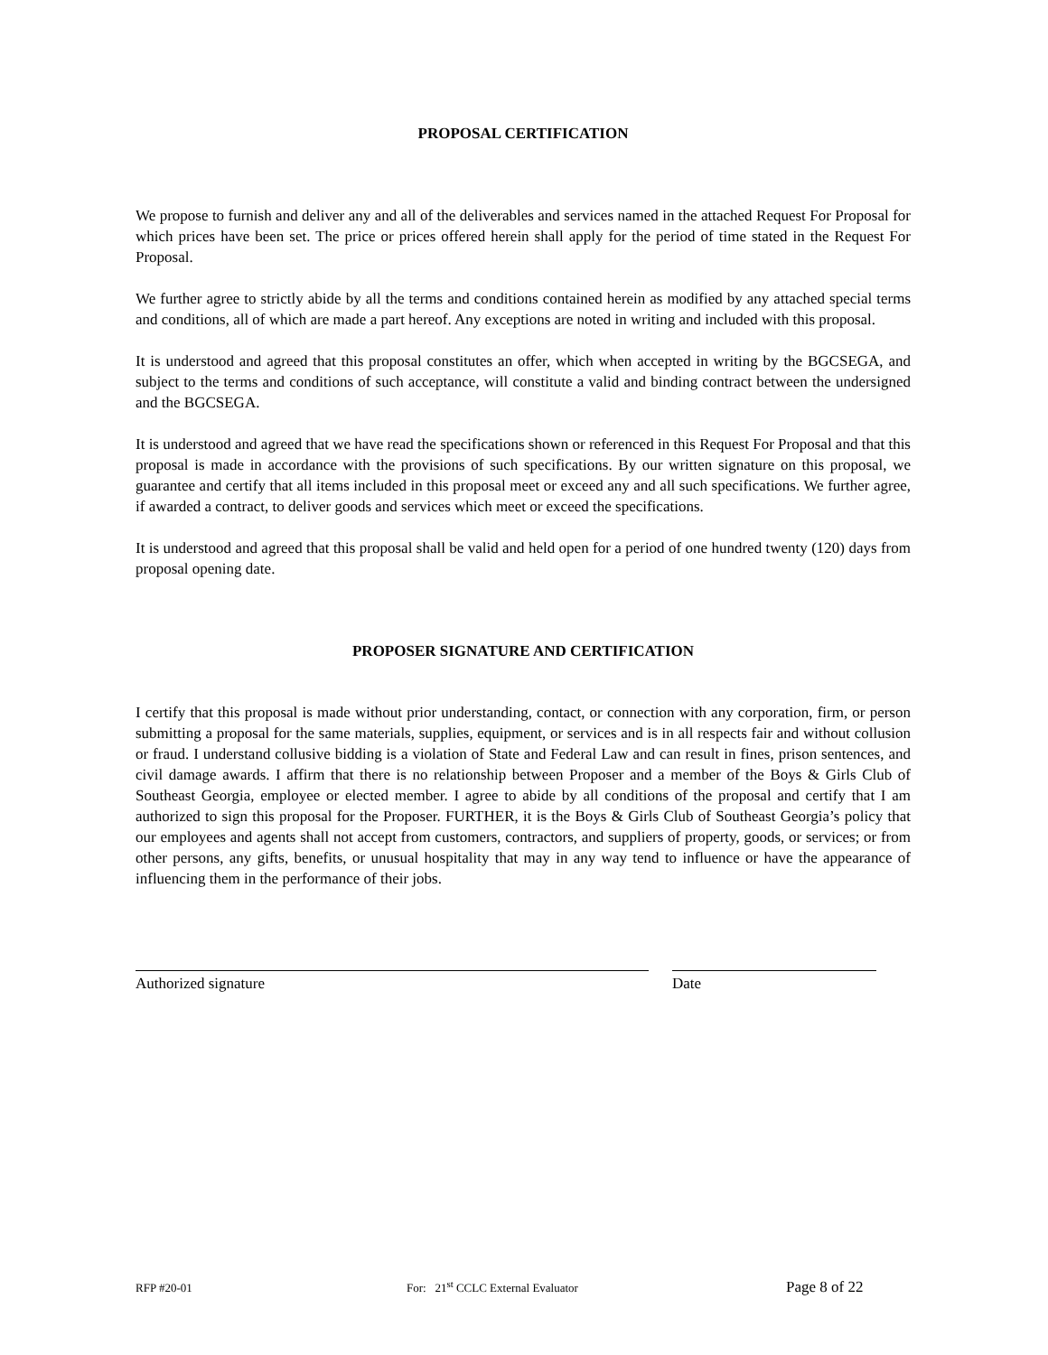PROPOSAL CERTIFICATION
We propose to furnish and deliver any and all of the deliverables and services named in the attached Request For Proposal for which prices have been set. The price or prices offered herein shall apply for the period of time stated in the Request For Proposal.
We further agree to strictly abide by all the terms and conditions contained herein as modified by any attached special terms and conditions, all of which are made a part hereof. Any exceptions are noted in writing and included with this proposal.
It is understood and agreed that this proposal constitutes an offer, which when accepted in writing by the BGCSEGA, and subject to the terms and conditions of such acceptance, will constitute a valid and binding contract between the undersigned and the BGCSEGA.
It is understood and agreed that we have read the specifications shown or referenced in this Request For Proposal and that this proposal is made in accordance with the provisions of such specifications. By our written signature on this proposal, we guarantee and certify that all items included in this proposal meet or exceed any and all such specifications. We further agree, if awarded a contract, to deliver goods and services which meet or exceed the specifications.
It is understood and agreed that this proposal shall be valid and held open for a period of one hundred twenty (120) days from proposal opening date.
PROPOSER SIGNATURE AND CERTIFICATION
I certify that this proposal is made without prior understanding, contact, or connection with any corporation, firm, or person submitting a proposal for the same materials, supplies, equipment, or services and is in all respects fair and without collusion or fraud. I understand collusive bidding is a violation of State and Federal Law and can result in fines, prison sentences, and civil damage awards. I affirm that there is no relationship between Proposer and a member of the Boys & Girls Club of Southeast Georgia, employee or elected member. I agree to abide by all conditions of the proposal and certify that I am authorized to sign this proposal for the Proposer. FURTHER, it is the Boys & Girls Club of Southeast Georgia’s policy that our employees and agents shall not accept from customers, contractors, and suppliers of property, goods, or services; or from other persons, any gifts, benefits, or unusual hospitality that may in any way tend to influence or have the appearance of influencing them in the performance of their jobs.
Authorized signature Date
RFP #20-01 For: 21<sup>st</sup> CCLC External Evaluator Page 8 of 22